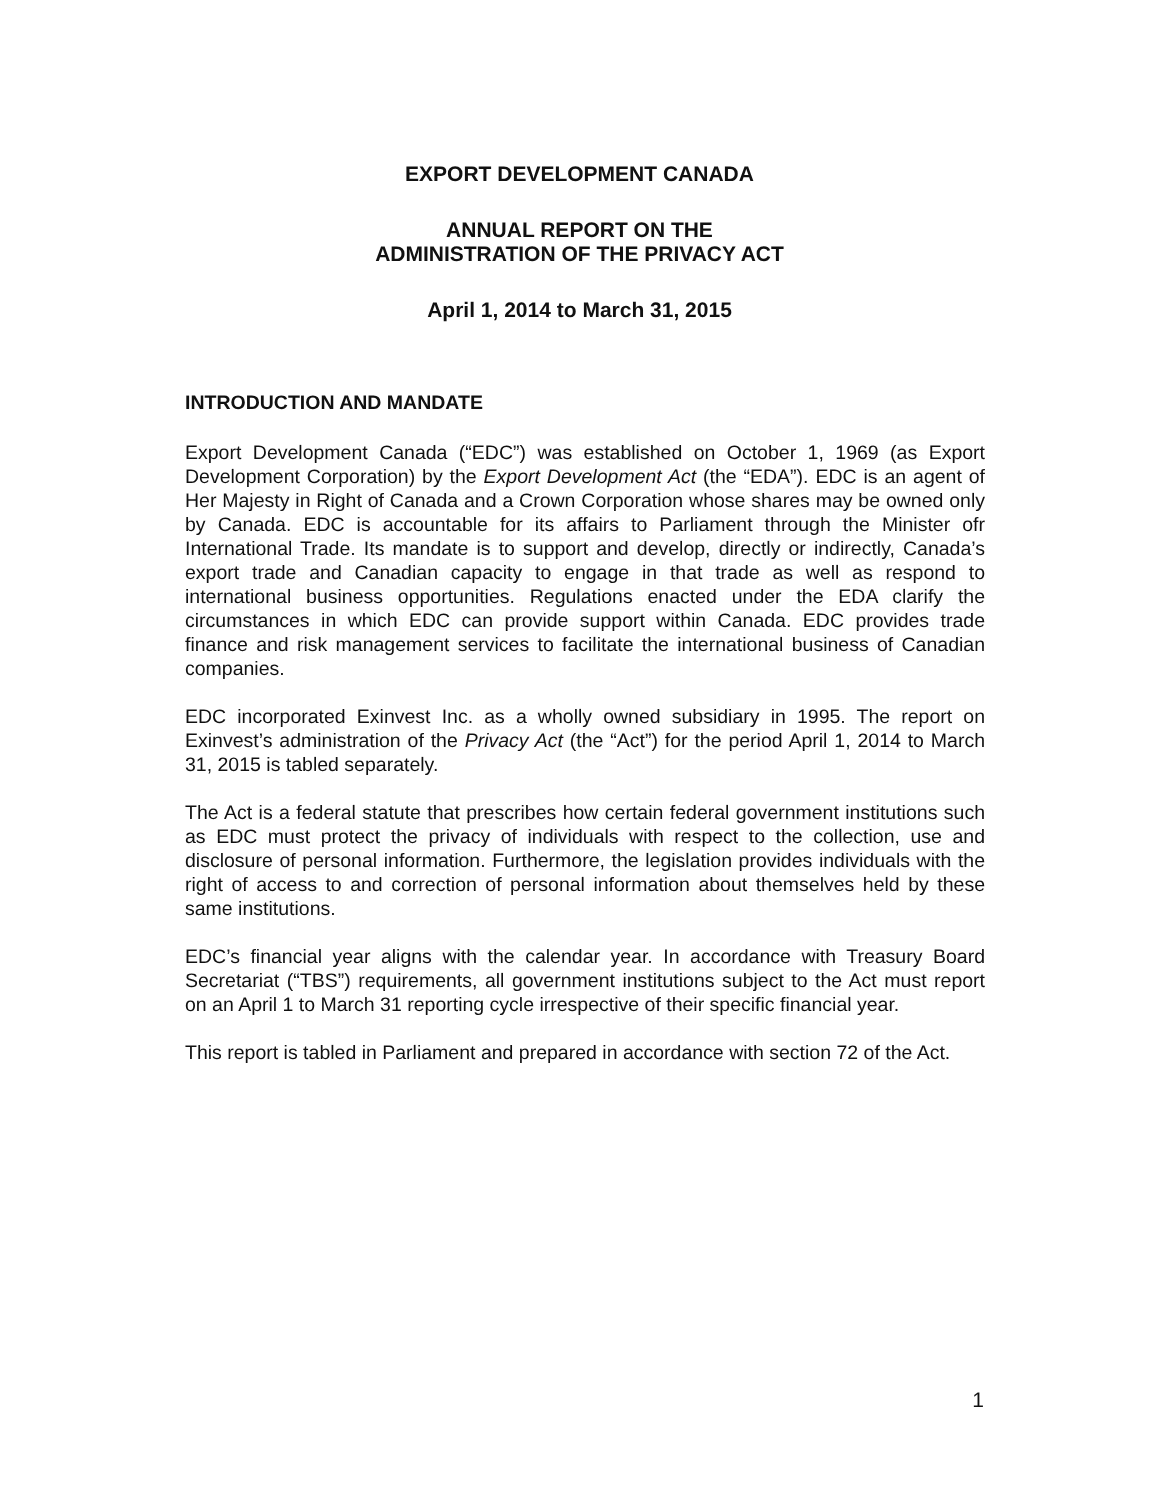EXPORT DEVELOPMENT CANADA
ANNUAL REPORT ON THE
ADMINISTRATION OF THE PRIVACY ACT
April 1, 2014 to March 31, 2015
INTRODUCTION AND MANDATE
Export Development Canada (“EDC”) was established on October 1, 1969 (as Export Development Corporation) by the Export Development Act (the “EDA”). EDC is an agent of Her Majesty in Right of Canada and a Crown Corporation whose shares may be owned only by Canada. EDC is accountable for its affairs to Parliament through the Minister ofr International Trade. Its mandate is to support and develop, directly or indirectly, Canada’s export trade and Canadian capacity to engage in that trade as well as respond to international business opportunities. Regulations enacted under the EDA clarify the circumstances in which EDC can provide support within Canada. EDC provides trade finance and risk management services to facilitate the international business of Canadian companies.
EDC incorporated Exinvest Inc. as a wholly owned subsidiary in 1995. The report on Exinvest’s administration of the Privacy Act (the “Act”) for the period April 1, 2014 to March 31, 2015 is tabled separately.
The Act is a federal statute that prescribes how certain federal government institutions such as EDC must protect the privacy of individuals with respect to the collection, use and disclosure of personal information. Furthermore, the legislation provides individuals with the right of access to and correction of personal information about themselves held by these same institutions.
EDC’s financial year aligns with the calendar year. In accordance with Treasury Board Secretariat (“TBS”) requirements, all government institutions subject to the Act must report on an April 1 to March 31 reporting cycle irrespective of their specific financial year.
This report is tabled in Parliament and prepared in accordance with section 72 of the Act.
1